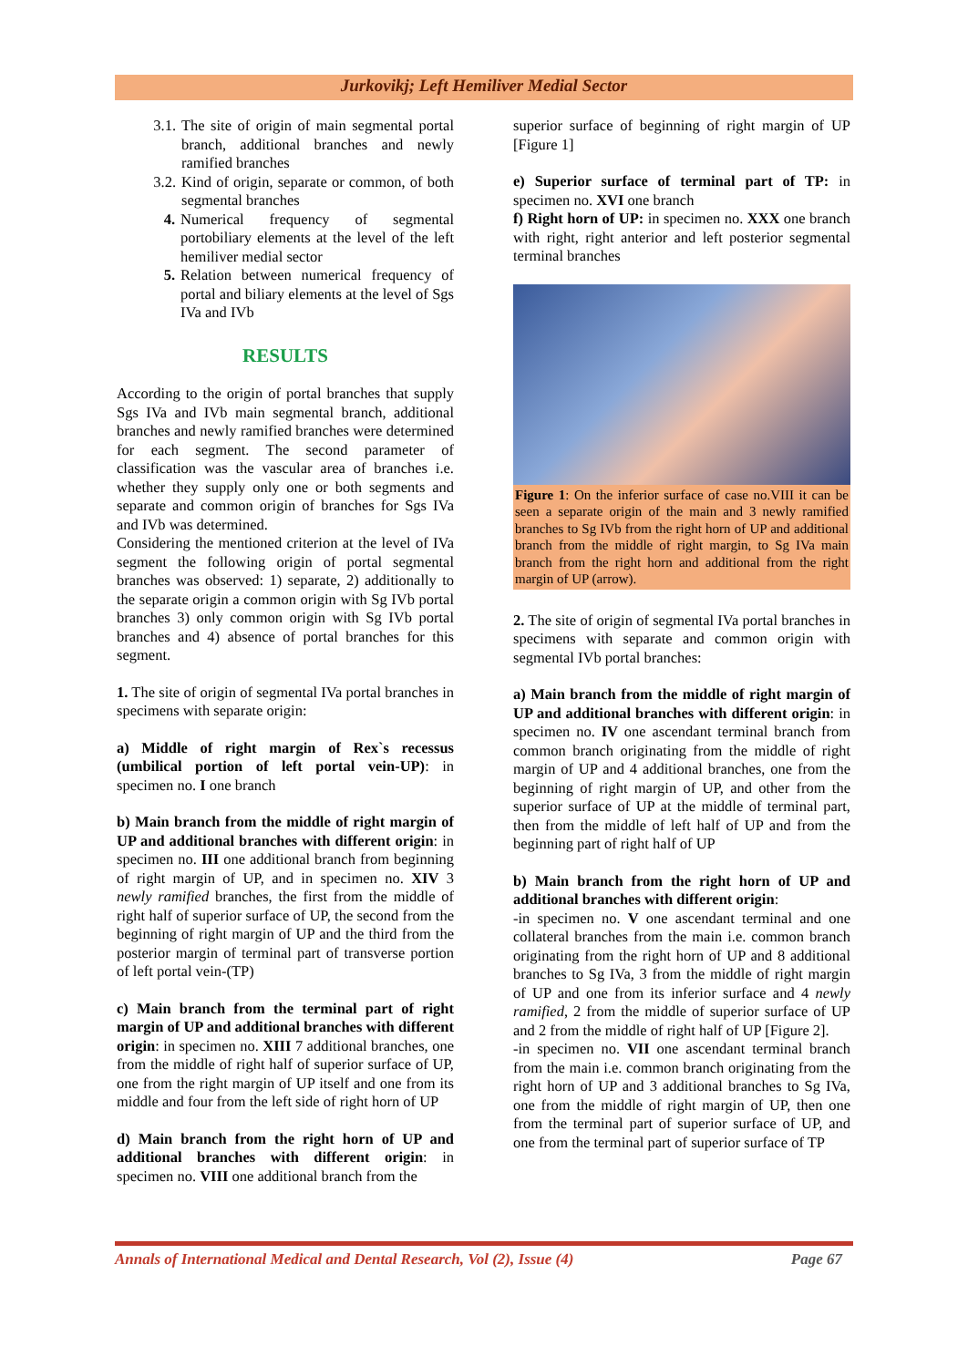Jurkovikj; Left Hemiliver Medial Sector
3.1. The site of origin of main segmental portal branch, additional branches and newly ramified branches
3.2. Kind of origin, separate or common, of both segmental branches
4. Numerical frequency of segmental portobiliary elements at the level of the left hemiliver medial sector
5. Relation between numerical frequency of portal and biliary elements at the level of Sgs IVa and IVb
RESULTS
According to the origin of portal branches that supply Sgs IVa and IVb main segmental branch, additional branches and newly ramified branches were determined for each segment. The second parameter of classification was the vascular area of branches i.e. whether they supply only one or both segments and separate and common origin of branches for Sgs IVa and IVb was determined.
Considering the mentioned criterion at the level of IVa segment the following origin of portal segmental branches was observed: 1) separate, 2) additionally to the separate origin a common origin with Sg IVb portal branches 3) only common origin with Sg IVb portal branches and 4) absence of portal branches for this segment.
1. The site of origin of segmental IVa portal branches in specimens with separate origin:
a) Middle of right margin of Rex`s recessus (umbilical portion of left portal vein-UP): in specimen no. I one branch
b) Main branch from the middle of right margin of UP and additional branches with different origin: in specimen no. III one additional branch from beginning of right margin of UP, and in specimen no. XIV 3 newly ramified branches, the first from the middle of right half of superior surface of UP, the second from the beginning of right margin of UP and the third from the posterior margin of terminal part of transverse portion of left portal vein-(TP)
c) Main branch from the terminal part of right margin of UP and additional branches with different origin: in specimen no. XIII 7 additional branches, one from the middle of right half of superior surface of UP, one from the right margin of UP itself and one from its middle and four from the left side of right horn of UP
d) Main branch from the right horn of UP and additional branches with different origin: in specimen no. VIII one additional branch from the
superior surface of beginning of right margin of UP [Figure 1]
e) Superior surface of terminal part of TP: in specimen no. XVI one branch
f) Right horn of UP: in specimen no. XXX one branch with right, right anterior and left posterior segmental terminal branches
Figure 1: On the inferior surface of case no.VIII it can be seen a separate origin of the main and 3 newly ramified branches to Sg IVb from the right horn of UP and additional branch from the middle of right margin, to Sg IVa main branch from the right horn and additional from the right margin of UP (arrow).
2. The site of origin of segmental IVa portal branches in specimens with separate and common origin with segmental IVb portal branches:
a) Main branch from the middle of right margin of UP and additional branches with different origin: in specimen no. IV one ascendant terminal branch from common branch originating from the middle of right margin of UP and 4 additional branches, one from the beginning of right margin of UP, and other from the superior surface of UP at the middle of terminal part, then from the middle of left half of UP and from the beginning part of right half of UP
b) Main branch from the right horn of UP and additional branches with different origin:
-in specimen no. V one ascendant terminal and one collateral branches from the main i.e. common branch originating from the right horn of UP and 8 additional branches to Sg IVa, 3 from the middle of right margin of UP and one from its inferior surface and 4 newly ramified, 2 from the middle of superior surface of UP and 2 from the middle of right half of UP [Figure 2].
-in specimen no. VII one ascendant terminal branch from the main i.e. common branch originating from the right horn of UP and 3 additional branches to Sg IVa, one from the middle of right margin of UP, then one from the terminal part of superior surface of UP, and one from the terminal part of superior surface of TP
Annals of International Medical and Dental Research, Vol (2), Issue (4) Page 67